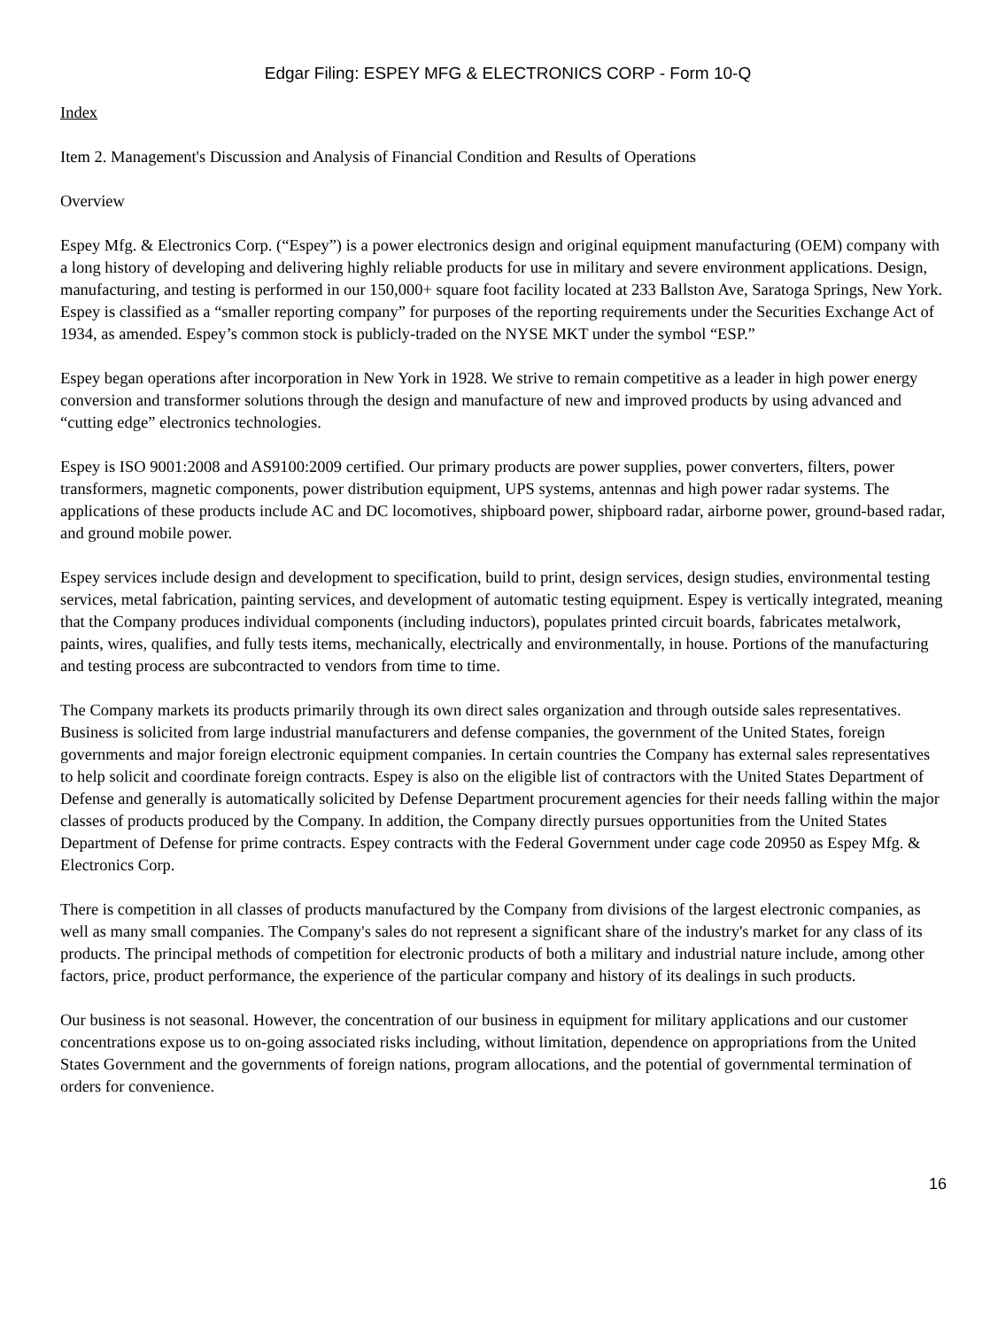Edgar Filing: ESPEY MFG & ELECTRONICS CORP - Form 10-Q
Index
Item 2. Management's Discussion and Analysis of Financial Condition and Results of Operations
Overview
Espey Mfg. & Electronics Corp. (“Espey”) is a power electronics design and original equipment manufacturing (OEM) company with a long history of developing and delivering highly reliable products for use in military and severe environment applications. Design, manufacturing, and testing is performed in our 150,000+ square foot facility located at 233 Ballston Ave, Saratoga Springs, New York. Espey is classified as a “smaller reporting company” for purposes of the reporting requirements under the Securities Exchange Act of 1934, as amended. Espey’s common stock is publicly-traded on the NYSE MKT under the symbol “ESP.”
Espey began operations after incorporation in New York in 1928. We strive to remain competitive as a leader in high power energy conversion and transformer solutions through the design and manufacture of new and improved products by using advanced and “cutting edge” electronics technologies.
Espey is ISO 9001:2008 and AS9100:2009 certified. Our primary products are power supplies, power converters, filters, power transformers, magnetic components, power distribution equipment, UPS systems, antennas and high power radar systems. The applications of these products include AC and DC locomotives, shipboard power, shipboard radar, airborne power, ground-based radar, and ground mobile power.
Espey services include design and development to specification, build to print, design services, design studies, environmental testing services, metal fabrication, painting services, and development of automatic testing equipment. Espey is vertically integrated, meaning that the Company produces individual components (including inductors), populates printed circuit boards, fabricates metalwork, paints, wires, qualifies, and fully tests items, mechanically, electrically and environmentally, in house. Portions of the manufacturing and testing process are subcontracted to vendors from time to time.
The Company markets its products primarily through its own direct sales organization and through outside sales representatives. Business is solicited from large industrial manufacturers and defense companies, the government of the United States, foreign governments and major foreign electronic equipment companies. In certain countries the Company has external sales representatives to help solicit and coordinate foreign contracts. Espey is also on the eligible list of contractors with the United States Department of Defense and generally is automatically solicited by Defense Department procurement agencies for their needs falling within the major classes of products produced by the Company. In addition, the Company directly pursues opportunities from the United States Department of Defense for prime contracts. Espey contracts with the Federal Government under cage code 20950 as Espey Mfg. & Electronics Corp.
There is competition in all classes of products manufactured by the Company from divisions of the largest electronic companies, as well as many small companies. The Company's sales do not represent a significant share of the industry's market for any class of its products. The principal methods of competition for electronic products of both a military and industrial nature include, among other factors, price, product performance, the experience of the particular company and history of its dealings in such products.
Our business is not seasonal. However, the concentration of our business in equipment for military applications and our customer concentrations expose us to on-going associated risks including, without limitation, dependence on appropriations from the United States Government and the governments of foreign nations, program allocations, and the potential of governmental termination of orders for convenience.
16